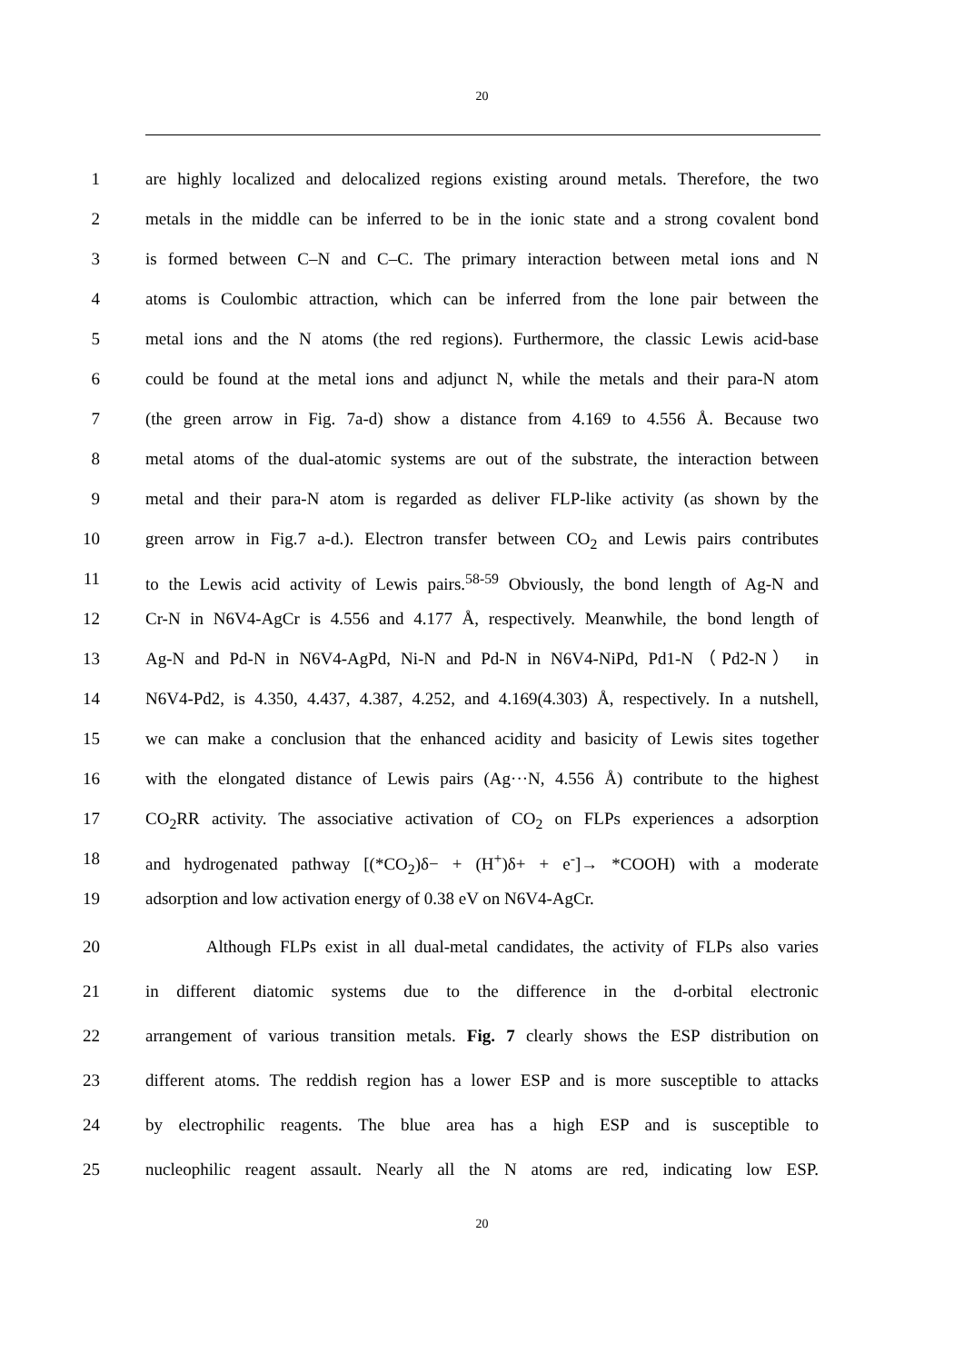20
1 are highly localized and delocalized regions existing around metals. Therefore, the two
2 metals in the middle can be inferred to be in the ionic state and a strong covalent bond
3 is formed between C–N and C–C. The primary interaction between metal ions and N
4 atoms is Coulombic attraction, which can be inferred from the lone pair between the
5 metal ions and the N atoms (the red regions). Furthermore, the classic Lewis acid-base
6 could be found at the metal ions and adjunct N, while the metals and their para-N atom
7 (the green arrow in Fig. 7a-d) show a distance from 4.169 to 4.556 Å. Because two
8 metal atoms of the dual-atomic systems are out of the substrate, the interaction between
9 metal and their para-N atom is regarded as deliver FLP-like activity (as shown by the
10 green arrow in Fig.7 a-d.). Electron transfer between CO<sub>2</sub> and Lewis pairs contributes
11 to the Lewis acid activity of Lewis pairs.<sup>58-59</sup> Obviously, the bond length of Ag-N and
12 Cr-N in N6V4-AgCr is 4.556 and 4.177 Å, respectively. Meanwhile, the bond length of
13 Ag-N and Pd-N in N6V4-AgPd, Ni-N and Pd-N in N6V4-NiPd, Pd1-N（Pd2-N） in
14 N6V4-Pd2, is 4.350, 4.437, 4.387, 4.252, and 4.169(4.303) Å, respectively. In a nutshell,
15 we can make a conclusion that the enhanced acidity and basicity of Lewis sites together
16 with the elongated distance of Lewis pairs (Ag···N, 4.556 Å) contribute to the highest
17 CO<sub>2</sub>RR activity. The associative activation of CO<sub>2</sub> on FLPs experiences a adsorption
18 and hydrogenated pathway [(*CO<sub>2</sub>)δ− + (H<sup>+</sup>)δ+ + e<sup>-</sup>]→ *COOH) with a moderate
19 adsorption and low activation energy of 0.38 eV on N6V4-AgCr.
20 Although FLPs exist in all dual-metal candidates, the activity of FLPs also varies
21 in different diatomic systems due to the difference in the d-orbital electronic
22 arrangement of various transition metals. Fig. 7 clearly shows the ESP distribution on
23 different atoms. The reddish region has a lower ESP and is more susceptible to attacks
24 by electrophilic reagents. The blue area has a high ESP and is susceptible to
25 nucleophilic reagent assault. Nearly all the N atoms are red, indicating low ESP.
20